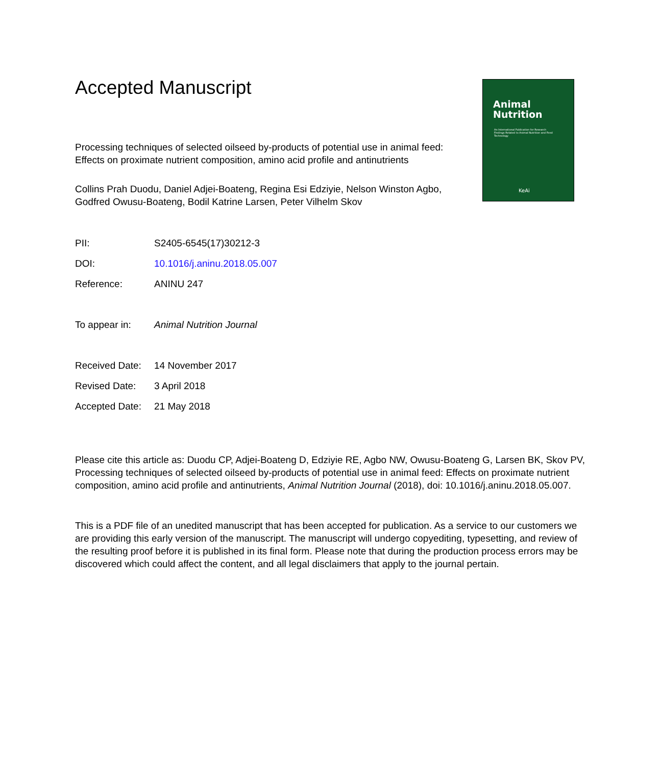Accepted Manuscript
Processing techniques of selected oilseed by-products of potential use in animal feed:
Effects on proximate nutrient composition, amino acid profile and antinutrients
Collins Prah Duodu, Daniel Adjei-Boateng, Regina Esi Edziyie, Nelson Winston Agbo,
Godfred Owusu-Boateng, Bodil Katrine Larsen, Peter Vilhelm Skov
| PII: | S2405-6545(17)30212-3 |
| DOI: | 10.1016/j.aninu.2018.05.007 |
| Reference: | ANINU 247 |
| To appear in: | Animal Nutrition Journal |
| Received Date: | 14 November 2017 |
| Revised Date: | 3 April 2018 |
| Accepted Date: | 21 May 2018 |
Please cite this article as: Duodu CP, Adjei-Boateng D, Edziyie RE, Agbo NW, Owusu-Boateng G, Larsen BK, Skov PV, Processing techniques of selected oilseed by-products of potential use in animal feed: Effects on proximate nutrient composition, amino acid profile and antinutrients, Animal Nutrition Journal (2018), doi: 10.1016/j.aninu.2018.05.007.
This is a PDF file of an unedited manuscript that has been accepted for publication. As a service to our customers we are providing this early version of the manuscript. The manuscript will undergo copyediting, typesetting, and review of the resulting proof before it is published in its final form. Please note that during the production process errors may be discovered which could affect the content, and all legal disclaimers that apply to the journal pertain.
Animal
Nutrition
An International Publication for Research Findings Related to Animal Nutrition and Feed Technology
KeAi